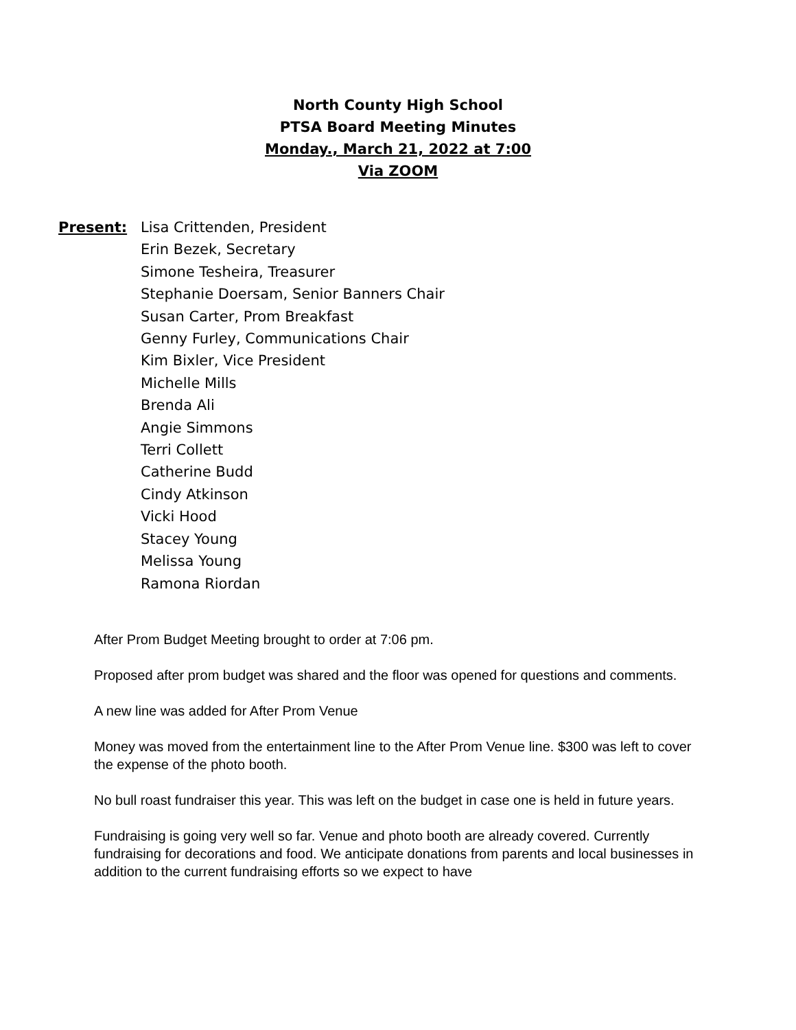North County High School
PTSA Board Meeting Minutes
Monday., March 21, 2022 at 7:00
Via ZOOM
Present: Lisa Crittenden, President
Erin Bezek, Secretary
Simone Tesheira, Treasurer
Stephanie Doersam, Senior Banners Chair
Susan Carter, Prom Breakfast
Genny Furley, Communications Chair
Kim Bixler, Vice President
Michelle Mills
Brenda Ali
Angie Simmons
Terri Collett
Catherine Budd
Cindy Atkinson
Vicki Hood
Stacey Young
Melissa Young
Ramona Riordan
After Prom Budget Meeting brought to order at 7:06 pm.
Proposed after prom budget was shared and the floor was opened for questions and comments.
A new line was added for After Prom Venue
Money was moved from the entertainment line to the After Prom Venue line. $300 was left to cover the expense of the photo booth.
No bull roast fundraiser this year. This was left on the budget in case one is held in future years.
Fundraising is going very well so far. Venue and photo booth are already covered. Currently fundraising for decorations and food. We anticipate donations from parents and local businesses in addition to the current fundraising efforts so we expect to have